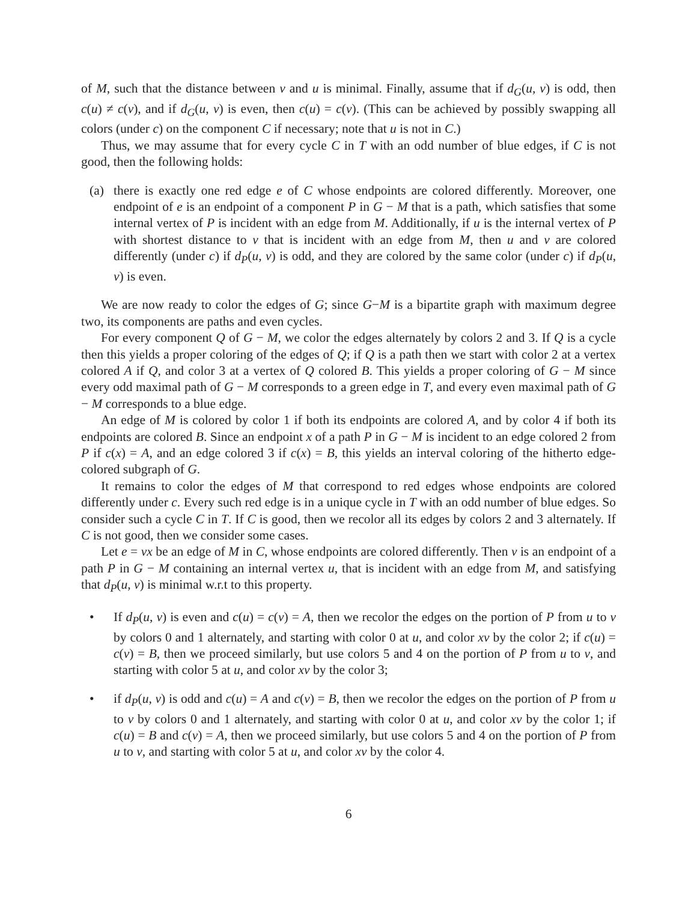of M, such that the distance between v and u is minimal. Finally, assume that if d<sub>G</sub>(u, v) is odd, then c(u) ≠ c(v), and if d<sub>G</sub>(u, v) is even, then c(u) = c(v). (This can be achieved by possibly swapping all colors (under c) on the component C if necessary; note that u is not in C.)
Thus, we may assume that for every cycle C in T with an odd number of blue edges, if C is not good, then the following holds:
(a) there is exactly one red edge e of C whose endpoints are colored differently. Moreover, one endpoint of e is an endpoint of a component P in G − M that is a path, which satisfies that some internal vertex of P is incident with an edge from M. Additionally, if u is the internal vertex of P with shortest distance to v that is incident with an edge from M, then u and v are colored differently (under c) if d<sub>P</sub>(u, v) is odd, and they are colored by the same color (under c) if d<sub>P</sub>(u, v) is even.
We are now ready to color the edges of G; since G−M is a bipartite graph with maximum degree two, its components are paths and even cycles.
For every component Q of G − M, we color the edges alternately by colors 2 and 3. If Q is a cycle then this yields a proper coloring of the edges of Q; if Q is a path then we start with color 2 at a vertex colored A if Q, and color 3 at a vertex of Q colored B. This yields a proper coloring of G − M since every odd maximal path of G − M corresponds to a green edge in T, and every even maximal path of G − M corresponds to a blue edge.
An edge of M is colored by color 1 if both its endpoints are colored A, and by color 4 if both its endpoints are colored B. Since an endpoint x of a path P in G − M is incident to an edge colored 2 from P if c(x) = A, and an edge colored 3 if c(x) = B, this yields an interval coloring of the hitherto edge-colored subgraph of G.
It remains to color the edges of M that correspond to red edges whose endpoints are colored differently under c. Every such red edge is in a unique cycle in T with an odd number of blue edges. So consider such a cycle C in T. If C is good, then we recolor all its edges by colors 2 and 3 alternately. If C is not good, then we consider some cases.
Let e = vx be an edge of M in C, whose endpoints are colored differently. Then v is an endpoint of a path P in G − M containing an internal vertex u, that is incident with an edge from M, and satisfying that d<sub>P</sub>(u, v) is minimal w.r.t to this property.
• If d<sub>P</sub>(u, v) is even and c(u) = c(v) = A, then we recolor the edges on the portion of P from u to v by colors 0 and 1 alternately, and starting with color 0 at u, and color xv by the color 2; if c(u) = c(v) = B, then we proceed similarly, but use colors 5 and 4 on the portion of P from u to v, and starting with color 5 at u, and color xv by the color 3;
• if d<sub>P</sub>(u, v) is odd and c(u) = A and c(v) = B, then we recolor the edges on the portion of P from u to v by colors 0 and 1 alternately, and starting with color 0 at u, and color xv by the color 1; if c(u) = B and c(v) = A, then we proceed similarly, but use colors 5 and 4 on the portion of P from u to v, and starting with color 5 at u, and color xv by the color 4.
6